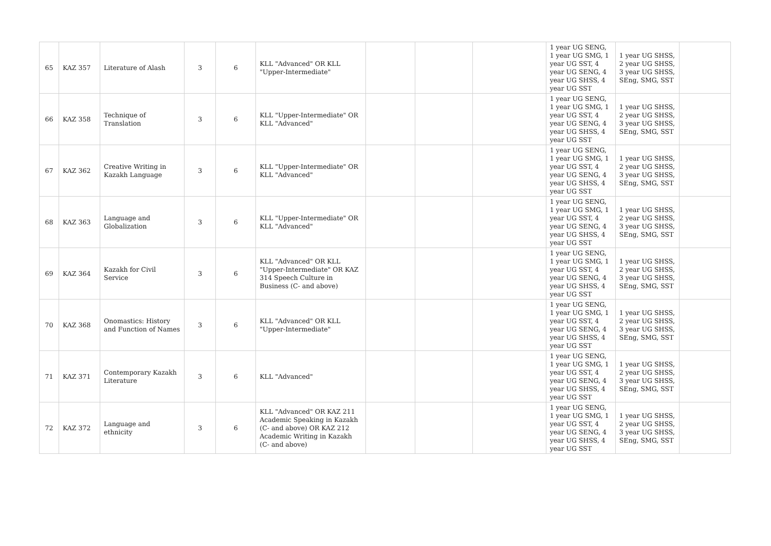| 65 | KAZ 357 | Literature of Alash | 3 | 6 | KLL "Advanced" OR KLL "Upper-Intermediate" | | | | 1 year UG SENG, 1 year UG SMG, 1 year UG SST, 4 year UG SENG, 4 year UG SHSS, 4 year UG SST | 1 year UG SHSS, 2 year UG SHSS, 3 year UG SHSS, SEng, SMG, SST | |
| 66 | KAZ 358 | Technique of Translation | 3 | 6 | KLL "Upper-Intermediate" OR KLL "Advanced" | | | | 1 year UG SENG, 1 year UG SMG, 1 year UG SST, 4 year UG SENG, 4 year UG SHSS, 4 year UG SST | 1 year UG SHSS, 2 year UG SHSS, 3 year UG SHSS, SEng, SMG, SST | |
| 67 | KAZ 362 | Creative Writing in Kazakh Language | 3 | 6 | KLL "Upper-Intermediate" OR KLL "Advanced" | | | | 1 year UG SENG, 1 year UG SMG, 1 year UG SST, 4 year UG SENG, 4 year UG SHSS, 4 year UG SST | 1 year UG SHSS, 2 year UG SHSS, 3 year UG SHSS, SEng, SMG, SST | |
| 68 | KAZ 363 | Language and Globalization | 3 | 6 | KLL "Upper-Intermediate" OR KLL "Advanced" | | | | 1 year UG SENG, 1 year UG SMG, 1 year UG SST, 4 year UG SENG, 4 year UG SHSS, 4 year UG SST | 1 year UG SHSS, 2 year UG SHSS, 3 year UG SHSS, SEng, SMG, SST | |
| 69 | KAZ 364 | Kazakh for Civil Service | 3 | 6 | KLL "Advanced" OR KLL "Upper-Intermediate" OR KAZ 314 Speech Culture in Business (C- and above) | | | | 1 year UG SENG, 1 year UG SMG, 1 year UG SST, 4 year UG SENG, 4 year UG SHSS, 4 year UG SST | 1 year UG SHSS, 2 year UG SHSS, 3 year UG SHSS, SEng, SMG, SST | |
| 70 | KAZ 368 | Onomastics: History and Function of Names | 3 | 6 | KLL "Advanced" OR KLL "Upper-Intermediate" | | | | 1 year UG SENG, 1 year UG SMG, 1 year UG SST, 4 year UG SENG, 4 year UG SHSS, 4 year UG SST | 1 year UG SHSS, 2 year UG SHSS, 3 year UG SHSS, SEng, SMG, SST | |
| 71 | KAZ 371 | Contemporary Kazakh Literature | 3 | 6 | KLL "Advanced" | | | | 1 year UG SENG, 1 year UG SMG, 1 year UG SST, 4 year UG SENG, 4 year UG SHSS, 4 year UG SST | 1 year UG SHSS, 2 year UG SHSS, 3 year UG SHSS, SEng, SMG, SST | |
| 72 | KAZ 372 | Language and ethnicity | 3 | 6 | KLL "Advanced" OR KAZ 211 Academic Speaking in Kazakh (C- and above) OR KAZ 212 Academic Writing in Kazakh (C- and above) | | | | 1 year UG SENG, 1 year UG SMG, 1 year UG SST, 4 year UG SENG, 4 year UG SHSS, 4 year UG SST | 1 year UG SHSS, 2 year UG SHSS, 3 year UG SHSS, SEng, SMG, SST | |